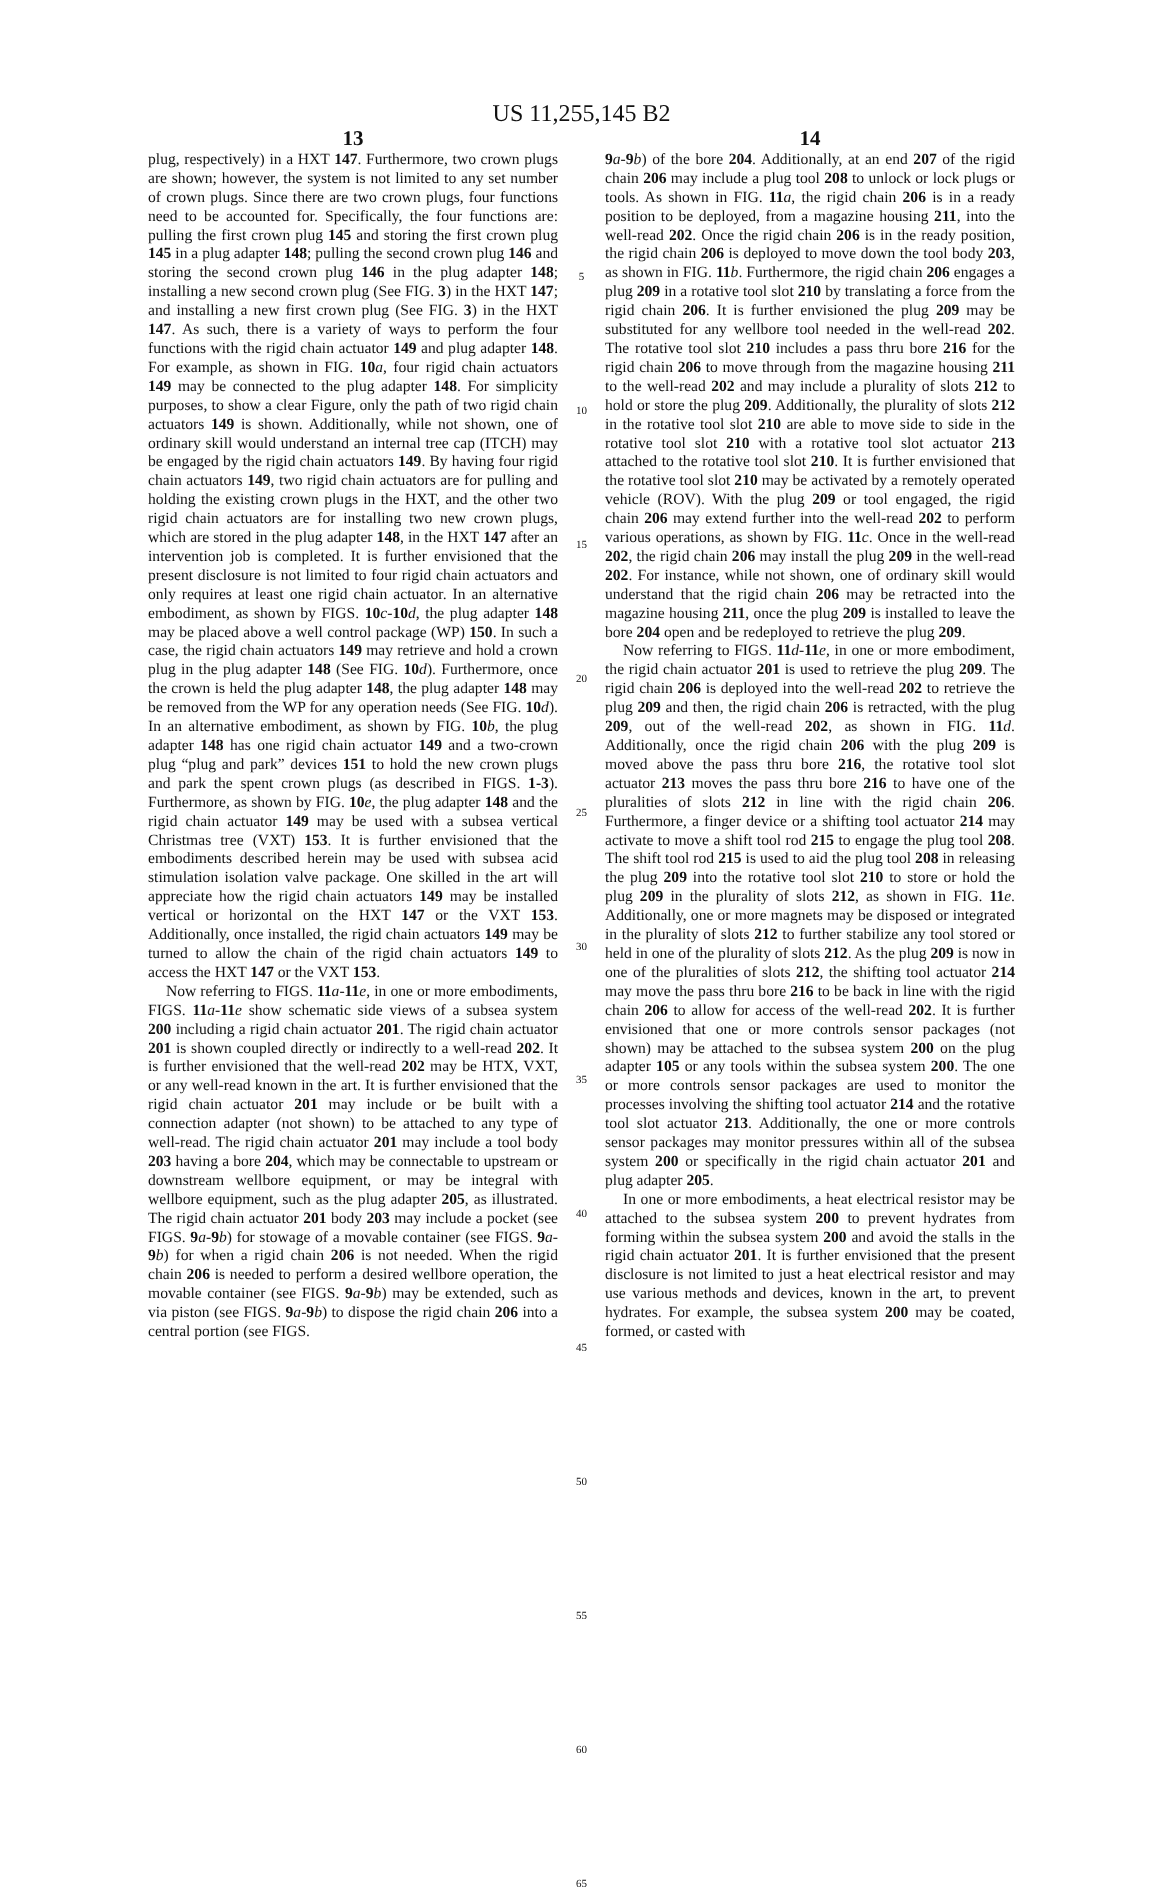US 11,255,145 B2
13
plug, respectively) in a HXT 147. Furthermore, two crown plugs are shown; however, the system is not limited to any set number of crown plugs. Since there are two crown plugs, four functions need to be accounted for. Specifically, the four functions are: pulling the first crown plug 145 and storing the first crown plug 145 in a plug adapter 148; pulling the second crown plug 146 and storing the second crown plug 146 in the plug adapter 148; installing a new second crown plug (See FIG. 3) in the HXT 147; and installing a new first crown plug (See FIG. 3) in the HXT 147. As such, there is a variety of ways to perform the four functions with the rigid chain actuator 149 and plug adapter 148. For example, as shown in FIG. 10 a, four rigid chain actuators 149 may be connected to the plug adapter 148. For simplicity purposes, to show a clear Figure, only the path of two rigid chain actuators 149 is shown. Additionally, while not shown, one of ordinary skill would understand an internal tree cap (ITCH) may be engaged by the rigid chain actuators 149. By having four rigid chain actuators 149, two rigid chain actuators are for pulling and holding the existing crown plugs in the HXT, and the other two rigid chain actuators are for installing two new crown plugs, which are stored in the plug adapter 148, in the HXT 147 after an intervention job is completed. It is further envisioned that the present disclosure is not limited to four rigid chain actuators and only requires at least one rigid chain actuator. In an alternative embodiment, as shown by FIGS. 10 c-10 d, the plug adapter 148 may be placed above a well control package (WP) 150. In such a case, the rigid chain actuators 149 may retrieve and hold a crown plug in the plug adapter 148 (See FIG. 10 d). Furthermore, once the crown is held the plug adapter 148, the plug adapter 148 may be removed from the WP for any operation needs (See FIG. 10 d). In an alternative embodiment, as shown by FIG. 10 b, the plug adapter 148 has one rigid chain actuator 149 and a two-crown plug “plug and park” devices 151 to hold the new crown plugs and park the spent crown plugs (as described in FIGS. 1-3). Furthermore, as shown by FIG. 10 e, the plug adapter 148 and the rigid chain actuator 149 may be used with a subsea vertical Christmas tree (VXT) 153. It is further envisioned that the embodiments described herein may be used with subsea acid stimulation isolation valve package. One skilled in the art will appreciate how the rigid chain actuators 149 may be installed vertical or horizontal on the HXT 147 or the VXT 153. Additionally, once installed, the rigid chain actuators 149 may be turned to allow the chain of the rigid chain actuators 149 to access the HXT 147 or the VXT 153.
Now referring to FIGS. 11 a-11 e, in one or more embodiments, FIGS. 11 a-11 e show schematic side views of a subsea system 200 including a rigid chain actuator 201. The rigid chain actuator 201 is shown coupled directly or indirectly to a well-read 202. It is further envisioned that the well-read 202 may be HTX, VXT, or any well-read known in the art. It is further envisioned that the rigid chain actuator 201 may include or be built with a connection adapter (not shown) to be attached to any type of well-read. The rigid chain actuator 201 may include a tool body 203 having a bore 204, which may be connectable to upstream or downstream wellbore equipment, or may be integral with wellbore equipment, such as the plug adapter 205, as illustrated. The rigid chain actuator 201 body 203 may include a pocket (see FIGS. 9 a-9 b) for stowage of a movable container (see FIGS. 9 a-9 b) for when a rigid chain 206 is not needed. When the rigid chain 206 is needed to perform a desired wellbore operation, the movable container (see FIGS. 9 a-9 b) may be extended, such as via piston (see FIGS. 9 a-9 b) to dispose the rigid chain 206 into a central portion (see FIGS.
5
10
15
20
25
30
35
40
45
50
55
60
65
14
9 a-9 b) of the bore 204. Additionally, at an end 207 of the rigid chain 206 may include a plug tool 208 to unlock or lock plugs or tools. As shown in FIG. 11 a, the rigid chain 206 is in a ready position to be deployed, from a magazine housing 211, into the well-read 202. Once the rigid chain 206 is in the ready position, the rigid chain 206 is deployed to move down the tool body 203, as shown in FIG. 11 b. Furthermore, the rigid chain 206 engages a plug 209 in a rotative tool slot 210 by translating a force from the rigid chain 206. It is further envisioned the plug 209 may be substituted for any wellbore tool needed in the well-read 202. The rotative tool slot 210 includes a pass thru bore 216 for the rigid chain 206 to move through from the magazine housing 211 to the well-read 202 and may include a plurality of slots 212 to hold or store the plug 209. Additionally, the plurality of slots 212 in the rotative tool slot 210 are able to move side to side in the rotative tool slot 210 with a rotative tool slot actuator 213 attached to the rotative tool slot 210. It is further envisioned that the rotative tool slot 210 may be activated by a remotely operated vehicle (ROV). With the plug 209 or tool engaged, the rigid chain 206 may extend further into the well-read 202 to perform various operations, as shown by FIG. 11 c. Once in the well-read 202, the rigid chain 206 may install the plug 209 in the well-read 202. For instance, while not shown, one of ordinary skill would understand that the rigid chain 206 may be retracted into the magazine housing 211, once the plug 209 is installed to leave the bore 204 open and be redeployed to retrieve the plug 209.
Now referring to FIGS. 11 d-11 e, in one or more embodiment, the rigid chain actuator 201 is used to retrieve the plug 209. The rigid chain 206 is deployed into the well-read 202 to retrieve the plug 209 and then, the rigid chain 206 is retracted, with the plug 209, out of the well-read 202, as shown in FIG. 11 d. Additionally, once the rigid chain 206 with the plug 209 is moved above the pass thru bore 216, the rotative tool slot actuator 213 moves the pass thru bore 216 to have one of the pluralities of slots 212 in line with the rigid chain 206. Furthermore, a finger device or a shifting tool actuator 214 may activate to move a shift tool rod 215 to engage the plug tool 208. The shift tool rod 215 is used to aid the plug tool 208 in releasing the plug 209 into the rotative tool slot 210 to store or hold the plug 209 in the plurality of slots 212, as shown in FIG. 11 e. Additionally, one or more magnets may be disposed or integrated in the plurality of slots 212 to further stabilize any tool stored or held in one of the plurality of slots 212. As the plug 209 is now in one of the pluralities of slots 212, the shifting tool actuator 214 may move the pass thru bore 216 to be back in line with the rigid chain 206 to allow for access of the well-read 202. It is further envisioned that one or more controls sensor packages (not shown) may be attached to the subsea system 200 on the plug adapter 105 or any tools within the subsea system 200. The one or more controls sensor packages are used to monitor the processes involving the shifting tool actuator 214 and the rotative tool slot actuator 213. Additionally, the one or more controls sensor packages may monitor pressures within all of the subsea system 200 or specifically in the rigid chain actuator 201 and plug adapter 205.
In one or more embodiments, a heat electrical resistor may be attached to the subsea system 200 to prevent hydrates from forming within the subsea system 200 and avoid the stalls in the rigid chain actuator 201. It is further envisioned that the present disclosure is not limited to just a heat electrical resistor and may use various methods and devices, known in the art, to prevent hydrates. For example, the subsea system 200 may be coated, formed, or casted with